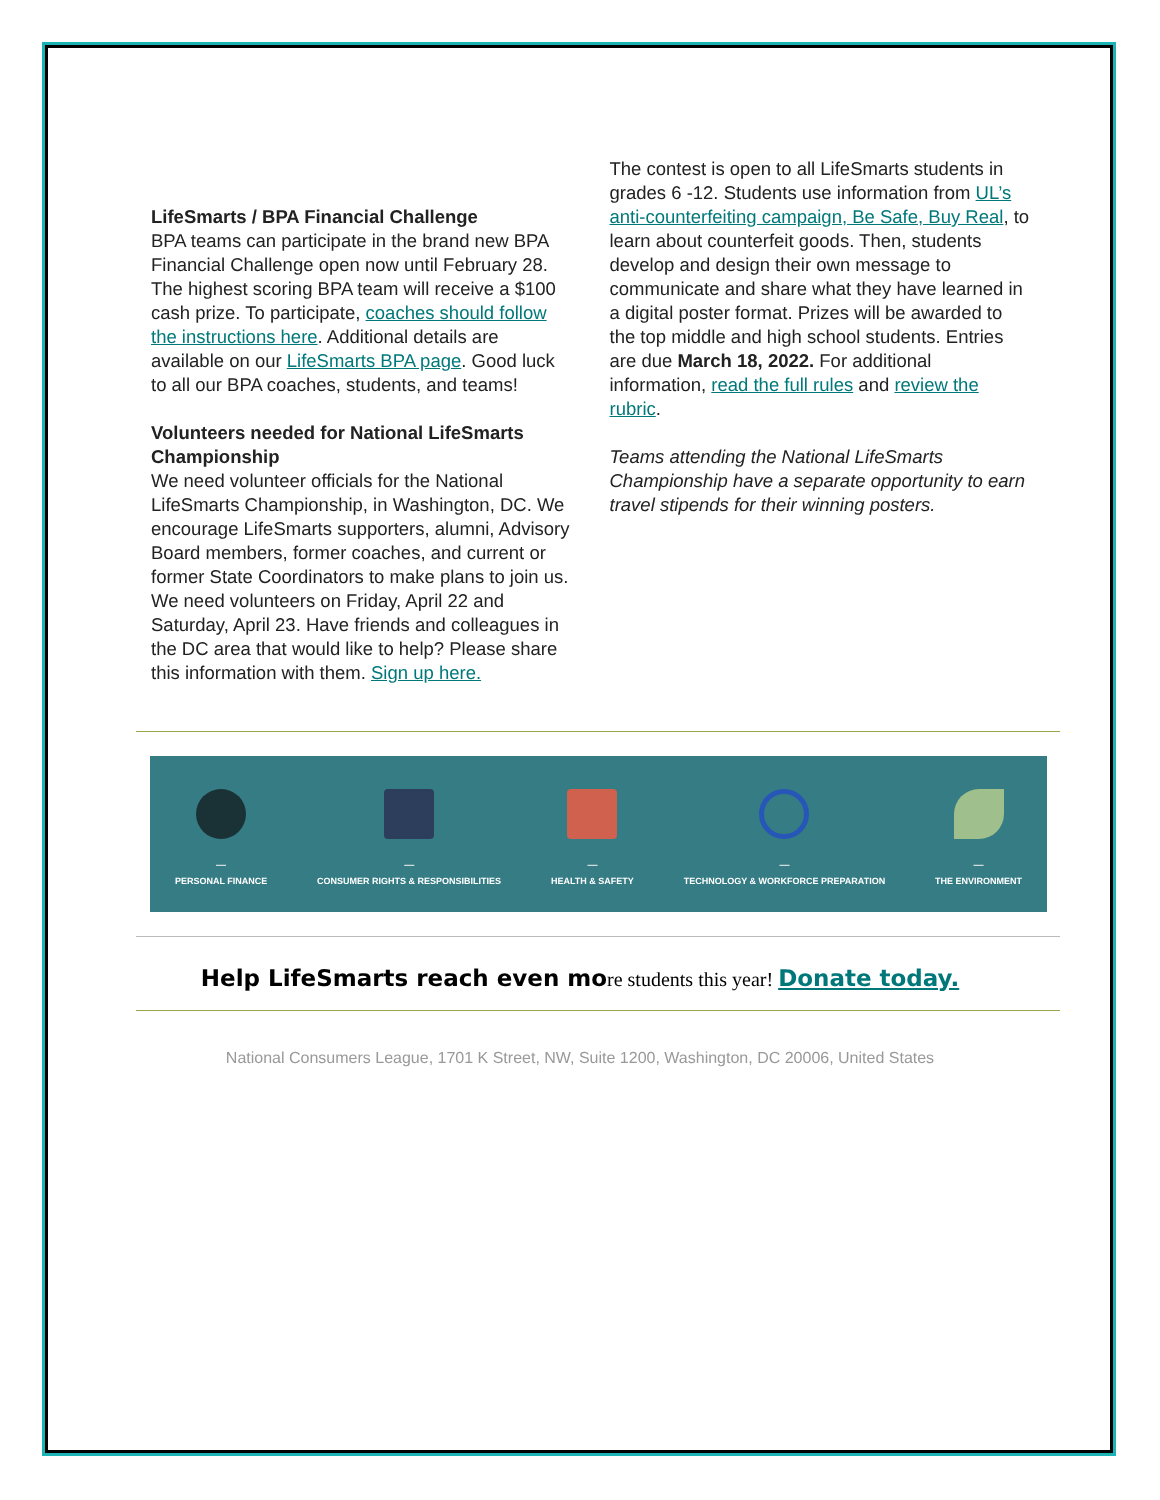LifeSmarts / BPA Financial Challenge
BPA teams can participate in the brand new BPA Financial Challenge open now until February 28. The highest scoring BPA team will receive a $100 cash prize. To participate, coaches should follow the instructions here. Additional details are available on our LifeSmarts BPA page. Good luck to all our BPA coaches, students, and teams!
Volunteers needed for National LifeSmarts Championship
We need volunteer officials for the National LifeSmarts Championship, in Washington, DC. We encourage LifeSmarts supporters, alumni, Advisory Board members, former coaches, and current or former State Coordinators to make plans to join us. We need volunteers on Friday, April 22 and Saturday, April 23. Have friends and colleagues in the DC area that would like to help? Please share this information with them. Sign up here.
The contest is open to all LifeSmarts students in grades 6 -12. Students use information from UL’s anti-counterfeiting campaign, Be Safe, Buy Real, to learn about counterfeit goods. Then, students develop and design their own message to communicate and share what they have learned in a digital poster format. Prizes will be awarded to the top middle and high school students. Entries are due March 18, 2022. For additional information, read the full rules and review the rubric.
Teams attending the National LifeSmarts Championship have a separate opportunity to earn travel stipends for their winning posters.
—
PERSONAL FINANCE
—
CONSUMER RIGHTS & RESPONSIBILITIES
—
HEALTH & SAFETY
—
TECHNOLOGY & WORKFORCE PREPARATION
—
THE ENVIRONMENT
Help LifeSmarts reach even mo re students this year! Donate today.
National Consumers League, 1701 K Street, NW, Suite 1200, Washington, DC 20006, United States